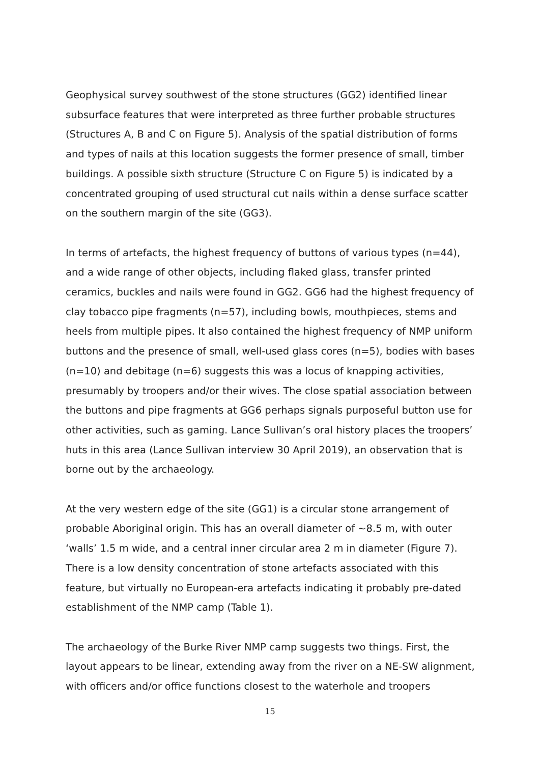Geophysical survey southwest of the stone structures (GG2) identified linear subsurface features that were interpreted as three further probable structures (Structures A, B and C on Figure 5). Analysis of the spatial distribution of forms and types of nails at this location suggests the former presence of small, timber buildings. A possible sixth structure (Structure C on Figure 5) is indicated by a concentrated grouping of used structural cut nails within a dense surface scatter on the southern margin of the site (GG3).
In terms of artefacts, the highest frequency of buttons of various types (n=44), and a wide range of other objects, including flaked glass, transfer printed ceramics, buckles and nails were found in GG2. GG6 had the highest frequency of clay tobacco pipe fragments (n=57), including bowls, mouthpieces, stems and heels from multiple pipes. It also contained the highest frequency of NMP uniform buttons and the presence of small, well-used glass cores (n=5), bodies with bases (n=10) and debitage (n=6) suggests this was a locus of knapping activities, presumably by troopers and/or their wives. The close spatial association between the buttons and pipe fragments at GG6 perhaps signals purposeful button use for other activities, such as gaming. Lance Sullivan’s oral history places the troopers’ huts in this area (Lance Sullivan interview 30 April 2019), an observation that is borne out by the archaeology.
At the very western edge of the site (GG1) is a circular stone arrangement of probable Aboriginal origin. This has an overall diameter of ~8.5 m, with outer ‘walls’ 1.5 m wide, and a central inner circular area 2 m in diameter (Figure 7). There is a low density concentration of stone artefacts associated with this feature, but virtually no European-era artefacts indicating it probably pre-dated establishment of the NMP camp (Table 1).
The archaeology of the Burke River NMP camp suggests two things. First, the layout appears to be linear, extending away from the river on a NE-SW alignment, with officers and/or office functions closest to the waterhole and troopers
15